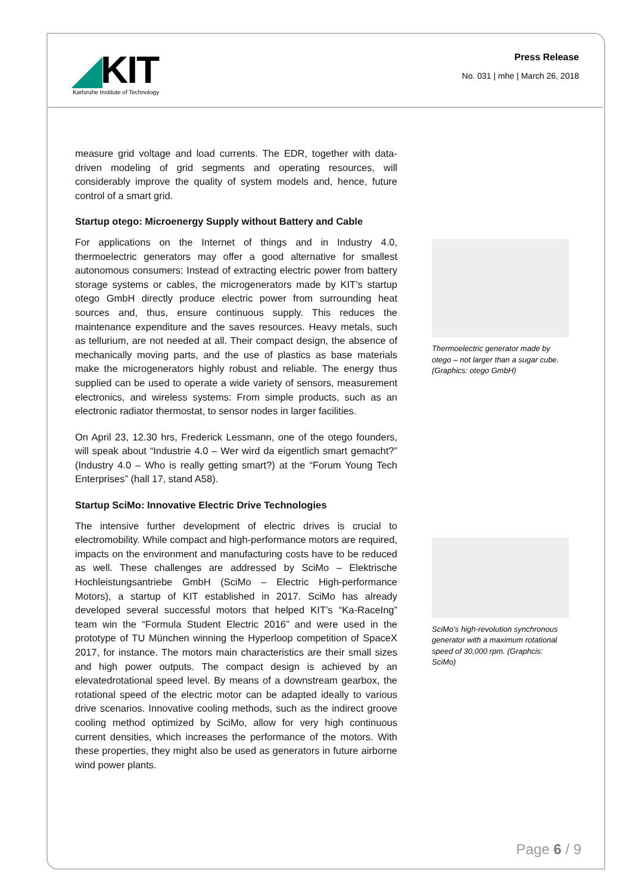◢KIT
Karlsruhe Institute of Technology
Press Release
No. 031 | mhe | March 26, 2018
measure grid voltage and load currents. The EDR, together with data-driven modeling of grid segments and operating resources, will considerably improve the quality of system models and, hence, future control of a smart grid.
Startup otego: Microenergy Supply without Battery and Cable
For applications on the Internet of things and in Industry 4.0, thermoelectric generators may offer a good alternative for smallest autonomous consumers: Instead of extracting electric power from battery storage systems or cables, the microgenerators made by KIT’s startup otego GmbH directly produce electric power from surrounding heat sources and, thus, ensure continuous supply. This reduces the maintenance expenditure and the saves resources. Heavy metals, such as tellurium, are not needed at all. Their compact design, the absence of mechanically moving parts, and the use of plastics as base materials make the microgenerators highly robust and reliable. The energy thus supplied can be used to operate a wide variety of sensors, measurement electronics, and wireless systems: From simple products, such as an electronic radiator thermostat, to sensor nodes in larger facilities.
On April 23, 12.30 hrs, Frederick Lessmann, one of the otego founders, will speak about “Industrie 4.0 – Wer wird da eigentlich smart gemacht?” (Industry 4.0 – Who is really getting smart?) at the “Forum Young Tech Enterprises” (hall 17, stand A58).
Startup SciMo: Innovative Electric Drive Technologies
The intensive further development of electric drives is crucial to electromobility. While compact and high-performance motors are required, impacts on the environment and manufacturing costs have to be reduced as well. These challenges are addressed by SciMo – Elektrische Hochleistungsantriebe GmbH (SciMo – Electric High-performance Motors), a startup of KIT established in 2017. SciMo has already developed several successful motors that helped KIT’s “Ka-RaceIng” team win the “Formula Student Electric 2016” and were used in the prototype of TU München winning the Hyperloop competition of SpaceX 2017, for instance. The motors main characteristics are their small sizes and high power outputs. The compact design is achieved by an elevatedrotational speed level. By means of a downstream gearbox, the rotational speed of the electric motor can be adapted ideally to various drive scenarios. Innovative cooling methods, such as the indirect groove cooling method optimized by SciMo, allow for very high continuous current densities, which increases the performance of the motors. With these properties, they might also be used as generators in future airborne wind power plants.
Thermoelectric generator made by otego – not larger than a sugar cube. (Graphics: otego GmbH)
SciMo’s high-revolution synchronous generator with a maximum rotational speed of 30,000 rpm. (Graphcis: SciMo)
Page 6 / 9